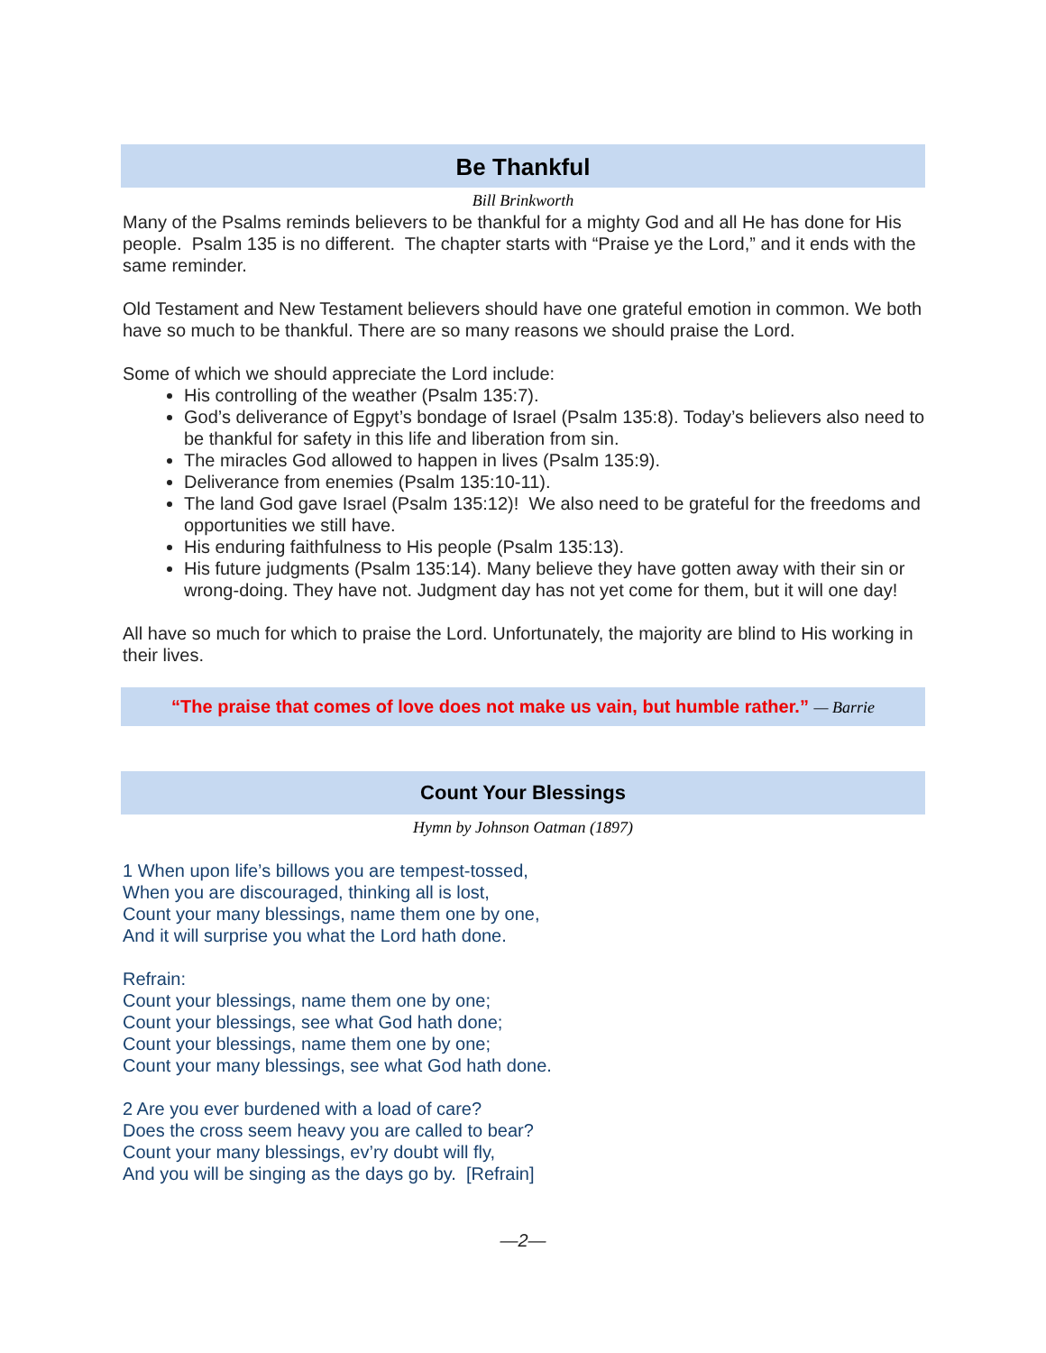Be Thankful
Bill Brinkworth
Many of the Psalms reminds believers to be thankful for a mighty God and all He has done for His people. Psalm 135 is no different. The chapter starts with “Praise ye the Lord,” and it ends with the same reminder.
Old Testament and New Testament believers should have one grateful emotion in common. We both have so much to be thankful. There are so many reasons we should praise the Lord.
Some of which we should appreciate the Lord include:
His controlling of the weather (Psalm 135:7).
God’s deliverance of Egpyt’s bondage of Israel (Psalm 135:8). Today’s believers also need to be thankful for safety in this life and liberation from sin.
The miracles God allowed to happen in lives (Psalm 135:9).
Deliverance from enemies (Psalm 135:10-11).
The land God gave Israel (Psalm 135:12)! We also need to be grateful for the freedoms and opportunities we still have.
His enduring faithfulness to His people (Psalm 135:13).
His future judgments (Psalm 135:14). Many believe they have gotten away with their sin or wrong-doing. They have not. Judgment day has not yet come for them, but it will one day!
All have so much for which to praise the Lord. Unfortunately, the majority are blind to His working in their lives.
“The praise that comes of love does not make us vain, but humble rather.” — Barrie
Count Your Blessings
Hymn by Johnson Oatman (1897)
1 When upon life’s billows you are tempest-tossed,
When you are discouraged, thinking all is lost,
Count your many blessings, name them one by one,
And it will surprise you what the Lord hath done.
Refrain:
Count your blessings, name them one by one;
Count your blessings, see what God hath done;
Count your blessings, name them one by one;
Count your many blessings, see what God hath done.
2 Are you ever burdened with a load of care?
Does the cross seem heavy you are called to bear?
Count your many blessings, ev’ry doubt will fly,
And you will be singing as the days go by. [Refrain]
—2—